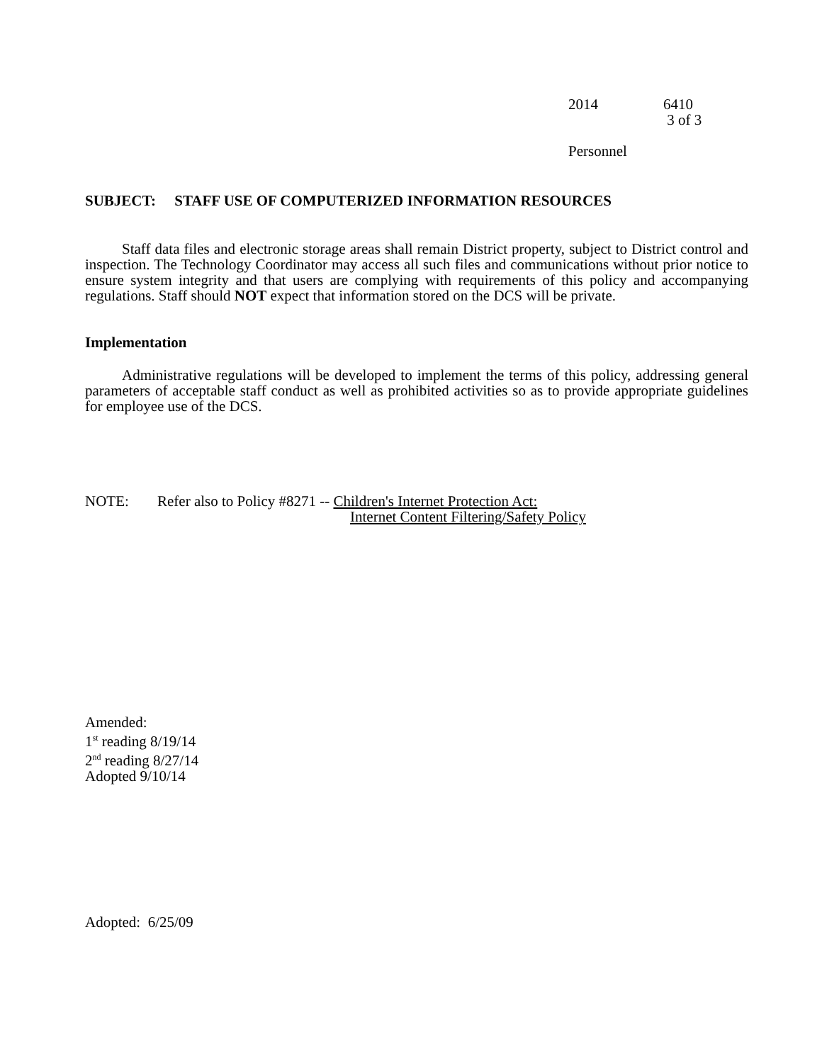2014 6410
3 of 3
Personnel
SUBJECT: STAFF USE OF COMPUTERIZED INFORMATION RESOURCES
Staff data files and electronic storage areas shall remain District property, subject to District control and inspection. The Technology Coordinator may access all such files and communications without prior notice to ensure system integrity and that users are complying with requirements of this policy and accompanying regulations. Staff should NOT expect that information stored on the DCS will be private.
Implementation
Administrative regulations will be developed to implement the terms of this policy, addressing general parameters of acceptable staff conduct as well as prohibited activities so as to provide appropriate guidelines for employee use of the DCS.
NOTE: Refer also to Policy #8271 -- Children's Internet Protection Act:
Internet Content Filtering/Safety Policy
Amended:
1<sup>st</sup> reading 8/19/14
2<sup>nd</sup> reading 8/27/14
Adopted 9/10/14
Adopted: 6/25/09